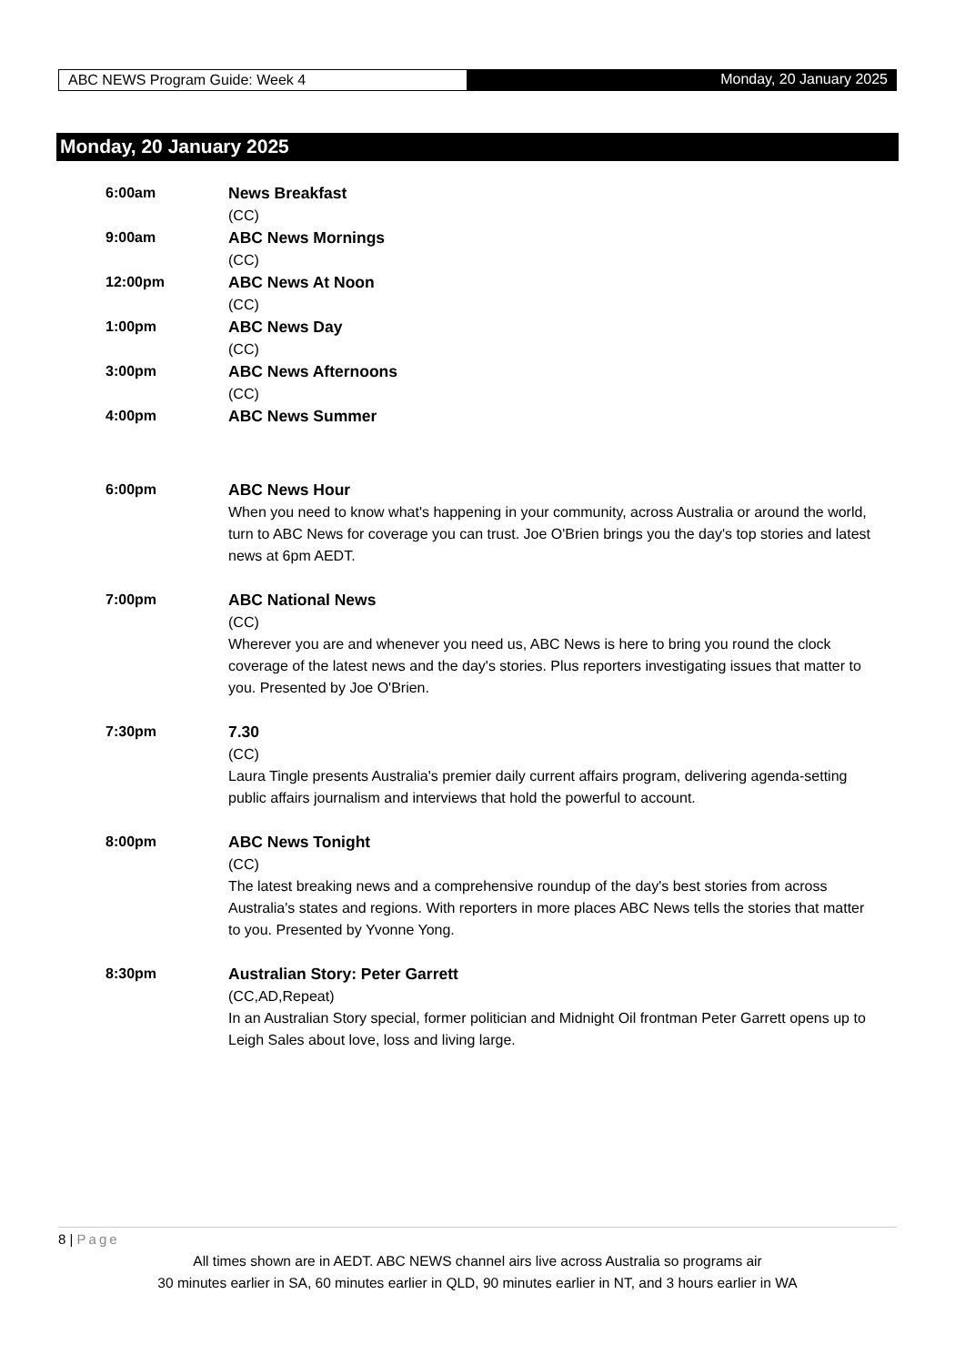ABC NEWS Program Guide: Week 4 Monday, 20 January 2025
Monday, 20 January 2025
6:00am News Breakfast
(CC)
9:00am ABC News Mornings
(CC)
12:00pm ABC News At Noon
(CC)
1:00pm ABC News Day
(CC)
3:00pm ABC News Afternoons
(CC)
4:00pm ABC News Summer
6:00pm ABC News Hour
When you need to know what's happening in your community, across Australia or around the world, turn to ABC News for coverage you can trust. Joe O'Brien brings you the day's top stories and latest news at 6pm AEDT.
7:00pm ABC National News
(CC)
Wherever you are and whenever you need us, ABC News is here to bring you round the clock coverage of the latest news and the day's stories. Plus reporters investigating issues that matter to you. Presented by Joe O'Brien.
7:30pm 7.30
(CC)
Laura Tingle presents Australia's premier daily current affairs program, delivering agenda-setting public affairs journalism and interviews that hold the powerful to account.
8:00pm ABC News Tonight
(CC)
The latest breaking news and a comprehensive roundup of the day's best stories from across Australia's states and regions. With reporters in more places ABC News tells the stories that matter to you. Presented by Yvonne Yong.
8:30pm Australian Story: Peter Garrett
(CC,AD,Repeat)
In an Australian Story special, former politician and Midnight Oil frontman Peter Garrett opens up to Leigh Sales about love, loss and living large.
8 | Page
All times shown are in AEDT. ABC NEWS channel airs live across Australia so programs air
30 minutes earlier in SA, 60 minutes earlier in QLD, 90 minutes earlier in NT, and 3 hours earlier in WA